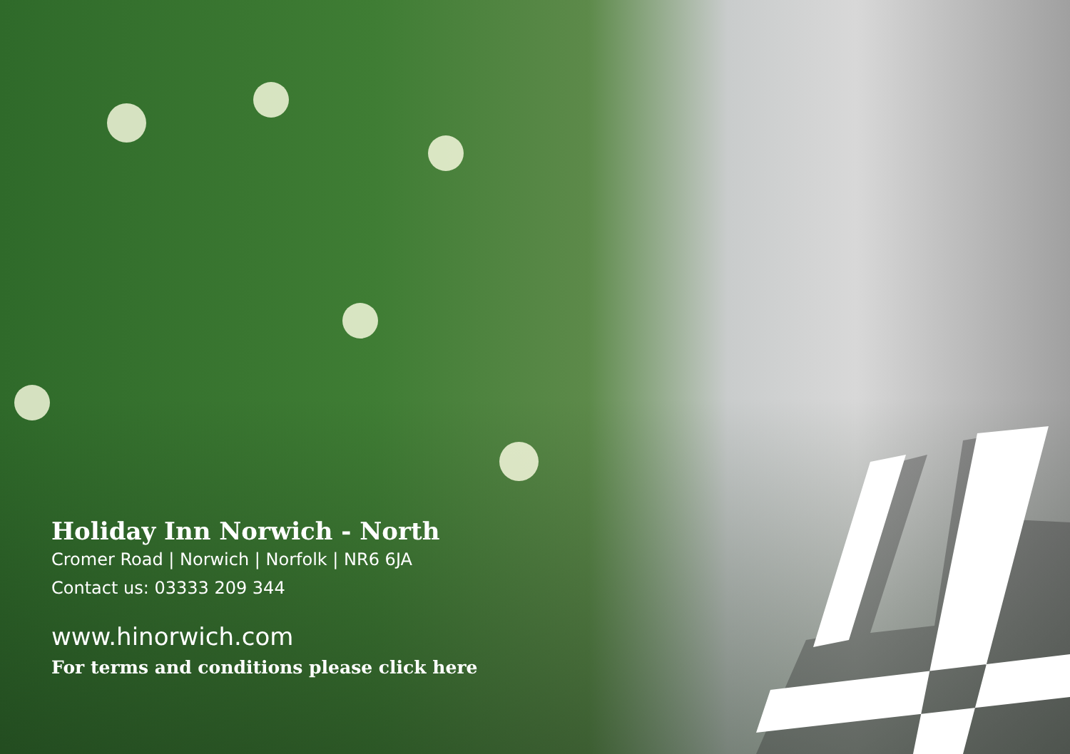Holiday Inn Norwich - North
Cromer Road | Norwich | Norfolk | NR6 6JA
Contact us: 03333 209 344
www.hinorwich.com
For terms and conditions please click here